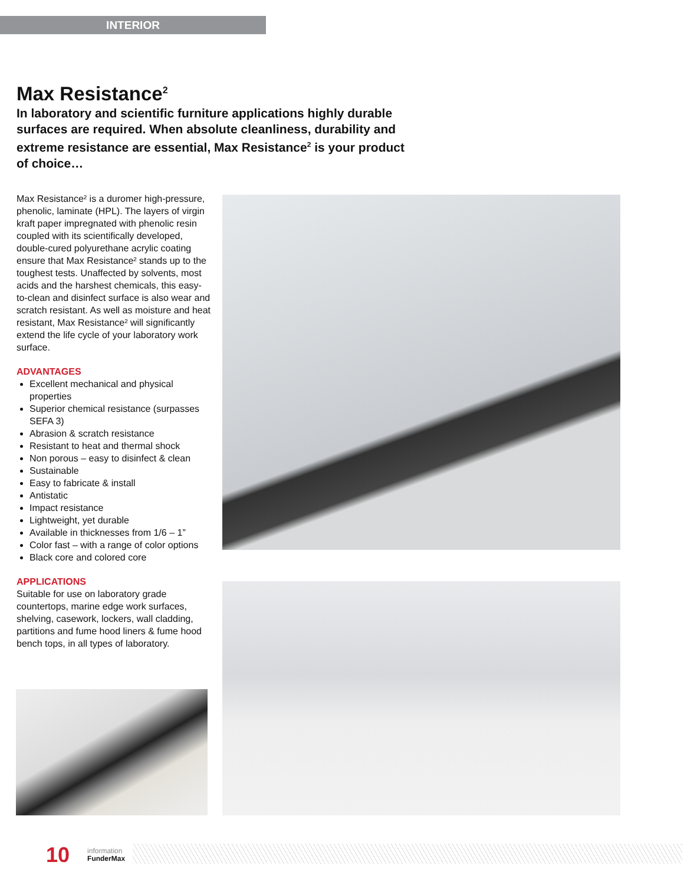INTERIOR
Max Resistance<sup>2</sup>
In laboratory and scientific furniture applications highly durable surfaces are required. When absolute cleanliness, durability and extreme resistance are essential, Max Resistance<sup>2</sup> is your product of choice…
Max Resistance² is a duromer high-pressure, phenolic, laminate (HPL). The layers of virgin kraft paper impregnated with phenolic resin coupled with its scientifically developed, double-cured polyurethane acrylic coating ensure that Max Resistance² stands up to the toughest tests. Unaffected by solvents, most acids and the harshest chemicals, this easy-to-clean and disinfect surface is also wear and scratch resistant. As well as moisture and heat resistant, Max Resistance² will significantly extend the life cycle of your laboratory work surface.
ADVANTAGES
Excellent mechanical and physical properties
Superior chemical resistance (surpasses SEFA 3)
Abrasion & scratch resistance
Resistant to heat and thermal shock
Non porous – easy to disinfect & clean
Sustainable
Easy to fabricate & install
Antistatic
Impact resistance
Lightweight, yet durable
Available in thicknesses from 1/6 – 1”
Color fast – with a range of color options
Black core and colored core
APPLICATIONS
Suitable for use on laboratory grade countertops, marine edge work surfaces, shelving, casework, lockers, wall cladding, partitions and fume hood liners & fume hood bench tops, in all types of laboratory.
10 information
FunderMax